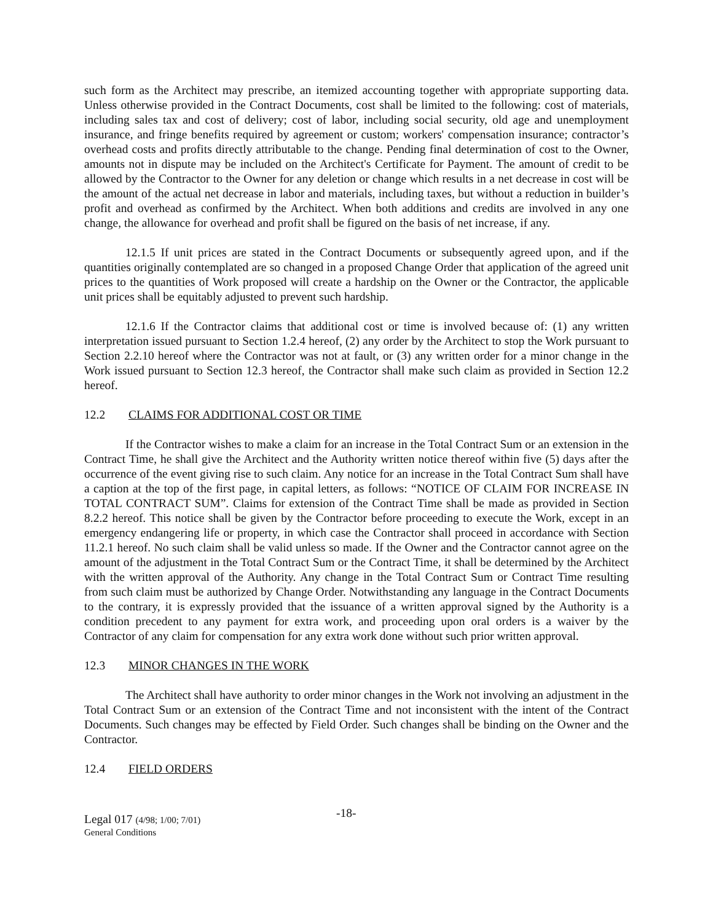such form as the Architect may prescribe, an itemized accounting together with appropriate supporting data. Unless otherwise provided in the Contract Documents, cost shall be limited to the following: cost of materials, including sales tax and cost of delivery; cost of labor, including social security, old age and unemployment insurance, and fringe benefits required by agreement or custom; workers' compensation insurance; contractor’s overhead costs and profits directly attributable to the change. Pending final determination of cost to the Owner, amounts not in dispute may be included on the Architect's Certificate for Payment. The amount of credit to be allowed by the Contractor to the Owner for any deletion or change which results in a net decrease in cost will be the amount of the actual net decrease in labor and materials, including taxes, but without a reduction in builder’s profit and overhead as confirmed by the Architect. When both additions and credits are involved in any one change, the allowance for overhead and profit shall be figured on the basis of net increase, if any.
12.1.5 If unit prices are stated in the Contract Documents or subsequently agreed upon, and if the quantities originally contemplated are so changed in a proposed Change Order that application of the agreed unit prices to the quantities of Work proposed will create a hardship on the Owner or the Contractor, the applicable unit prices shall be equitably adjusted to prevent such hardship.
12.1.6 If the Contractor claims that additional cost or time is involved because of: (1) any written interpretation issued pursuant to Section 1.2.4 hereof, (2) any order by the Architect to stop the Work pursuant to Section 2.2.10 hereof where the Contractor was not at fault, or (3) any written order for a minor change in the Work issued pursuant to Section 12.3 hereof, the Contractor shall make such claim as provided in Section 12.2 hereof.
12.2 CLAIMS FOR ADDITIONAL COST OR TIME
If the Contractor wishes to make a claim for an increase in the Total Contract Sum or an extension in the Contract Time, he shall give the Architect and the Authority written notice thereof within five (5) days after the occurrence of the event giving rise to such claim. Any notice for an increase in the Total Contract Sum shall have a caption at the top of the first page, in capital letters, as follows: “NOTICE OF CLAIM FOR INCREASE IN TOTAL CONTRACT SUM”. Claims for extension of the Contract Time shall be made as provided in Section 8.2.2 hereof. This notice shall be given by the Contractor before proceeding to execute the Work, except in an emergency endangering life or property, in which case the Contractor shall proceed in accordance with Section 11.2.1 hereof. No such claim shall be valid unless so made. If the Owner and the Contractor cannot agree on the amount of the adjustment in the Total Contract Sum or the Contract Time, it shall be determined by the Architect with the written approval of the Authority. Any change in the Total Contract Sum or Contract Time resulting from such claim must be authorized by Change Order. Notwithstanding any language in the Contract Documents to the contrary, it is expressly provided that the issuance of a written approval signed by the Authority is a condition precedent to any payment for extra work, and proceeding upon oral orders is a waiver by the Contractor of any claim for compensation for any extra work done without such prior written approval.
12.3 MINOR CHANGES IN THE WORK
The Architect shall have authority to order minor changes in the Work not involving an adjustment in the Total Contract Sum or an extension of the Contract Time and not inconsistent with the intent of the Contract Documents. Such changes may be effected by Field Order. Such changes shall be binding on the Owner and the Contractor.
12.4 FIELD ORDERS
Legal 017 (4/98; 1/00; 7/01)
General Conditions
-18-